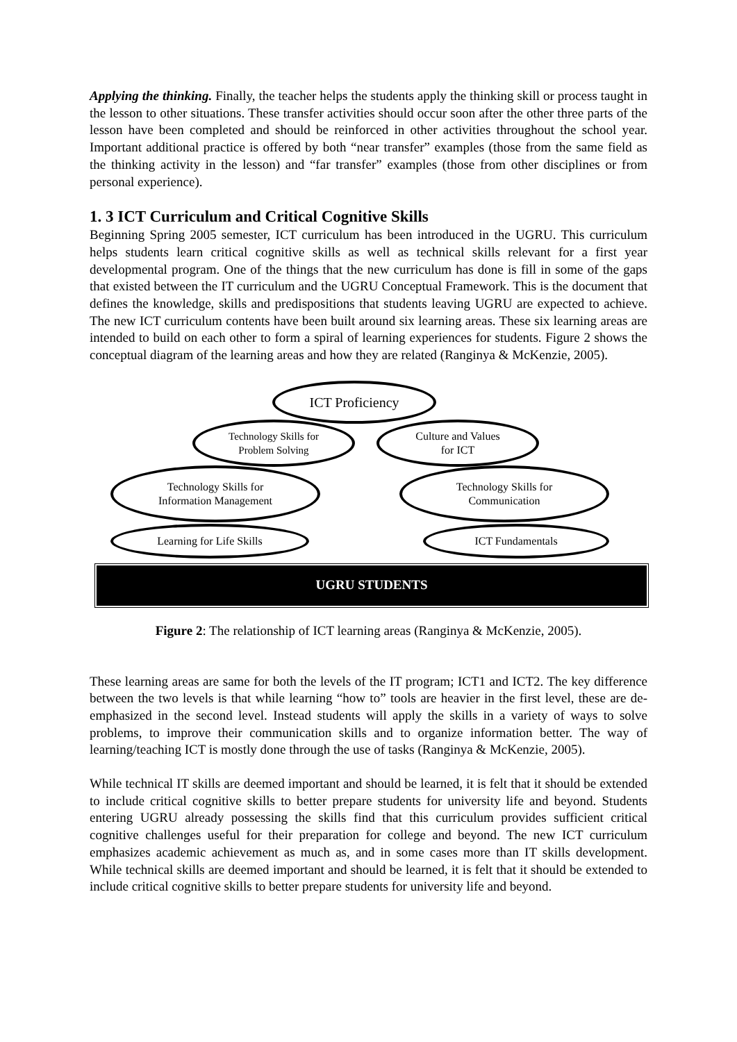Applying the thinking. Finally, the teacher helps the students apply the thinking skill or process taught in the lesson to other situations. These transfer activities should occur soon after the other three parts of the lesson have been completed and should be reinforced in other activities throughout the school year. Important additional practice is offered by both “near transfer” examples (those from the same field as the thinking activity in the lesson) and “far transfer” examples (those from other disciplines or from personal experience).
1. 3 ICT Curriculum and Critical Cognitive Skills
Beginning Spring 2005 semester, ICT curriculum has been introduced in the UGRU. This curriculum helps students learn critical cognitive skills as well as technical skills relevant for a first year developmental program. One of the things that the new curriculum has done is fill in some of the gaps that existed between the IT curriculum and the UGRU Conceptual Framework. This is the document that defines the knowledge, skills and predispositions that students leaving UGRU are expected to achieve. The new ICT curriculum contents have been built around six learning areas. These six learning areas are intended to build on each other to form a spiral of learning experiences for students. Figure 2 shows the conceptual diagram of the learning areas and how they are related (Ranginya & McKenzie, 2005).
ICT Proficiency
Technology Skills for
Problem Solving
Culture and Values
for ICT
Technology Skills for
Information Management
Technology Skills for
Communication
Learning for Life Skills ICT Fundamentals
UGRU STUDENTS
Figure 2: The relationship of ICT learning areas (Ranginya & McKenzie, 2005).
These learning areas are same for both the levels of the IT program; ICT1 and ICT2. The key difference between the two levels is that while learning “how to” tools are heavier in the first level, these are de-emphasized in the second level. Instead students will apply the skills in a variety of ways to solve problems, to improve their communication skills and to organize information better. The way of learning/teaching ICT is mostly done through the use of tasks (Ranginya & McKenzie, 2005).
While technical IT skills are deemed important and should be learned, it is felt that it should be extended to include critical cognitive skills to better prepare students for university life and beyond. Students entering UGRU already possessing the skills find that this curriculum provides sufficient critical cognitive challenges useful for their preparation for college and beyond. The new ICT curriculum emphasizes academic achievement as much as, and in some cases more than IT skills development. While technical skills are deemed important and should be learned, it is felt that it should be extended to include critical cognitive skills to better prepare students for university life and beyond.